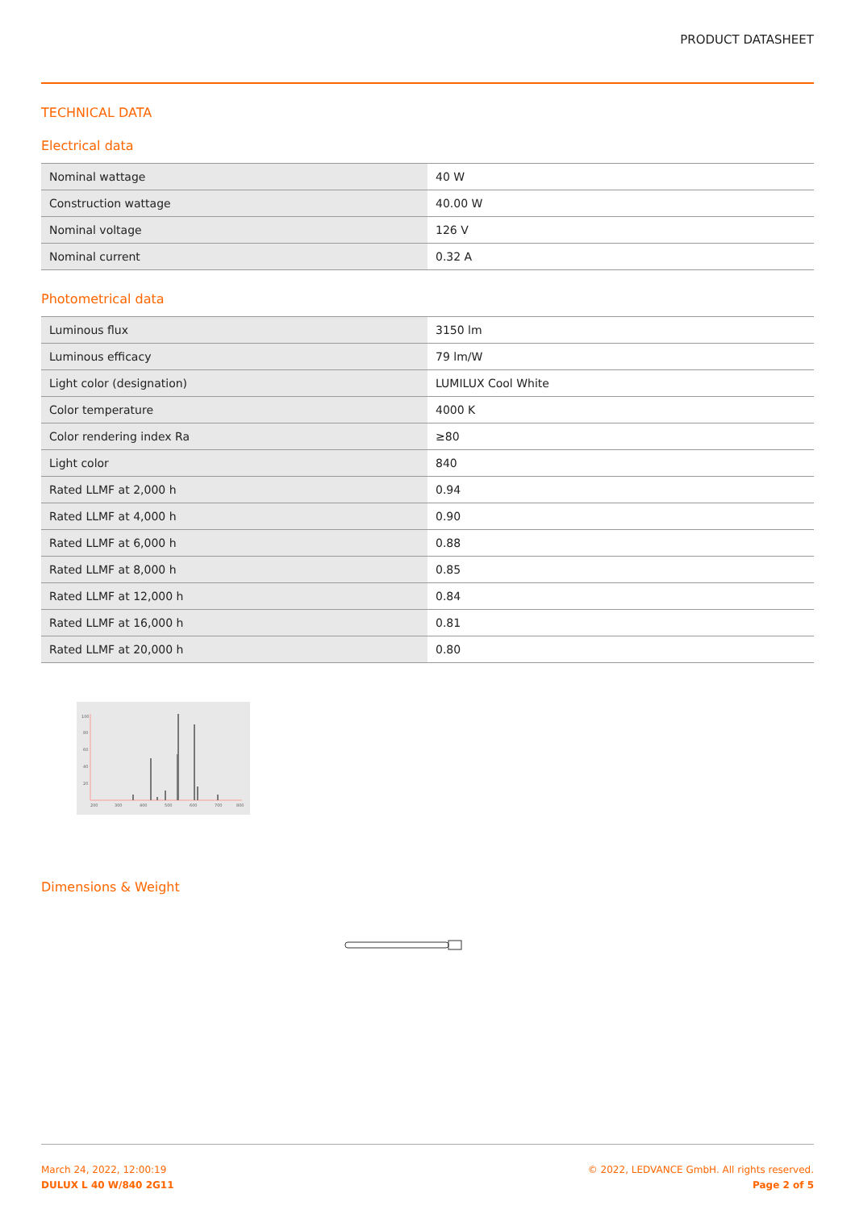PRODUCT DATASHEET
TECHNICAL DATA
Electrical data
| Nominal wattage | 40 W |
| Construction wattage | 40.00 W |
| Nominal voltage | 126 V |
| Nominal current | 0.32 A |
Photometrical data
| Luminous flux | 3150 lm |
| Luminous efficacy | 79 lm/W |
| Light color (designation) | LUMILUX Cool White |
| Color temperature | 4000 K |
| Color rendering index Ra | ≥80 |
| Light color | 840 |
| Rated LLMF at 2,000 h | 0.94 |
| Rated LLMF at 4,000 h | 0.90 |
| Rated LLMF at 6,000 h | 0.88 |
| Rated LLMF at 8,000 h | 0.85 |
| Rated LLMF at 12,000 h | 0.84 |
| Rated LLMF at 16,000 h | 0.81 |
| Rated LLMF at 20,000 h | 0.80 |
100
80
60
40
20
200
300
400
500
600
700
800
Dimensions & Weight
March 24, 2022, 12:00:19
DULUX L 40 W/840 2G11
© 2022, LEDVANCE GmbH. All rights reserved.
Page 2 of 5